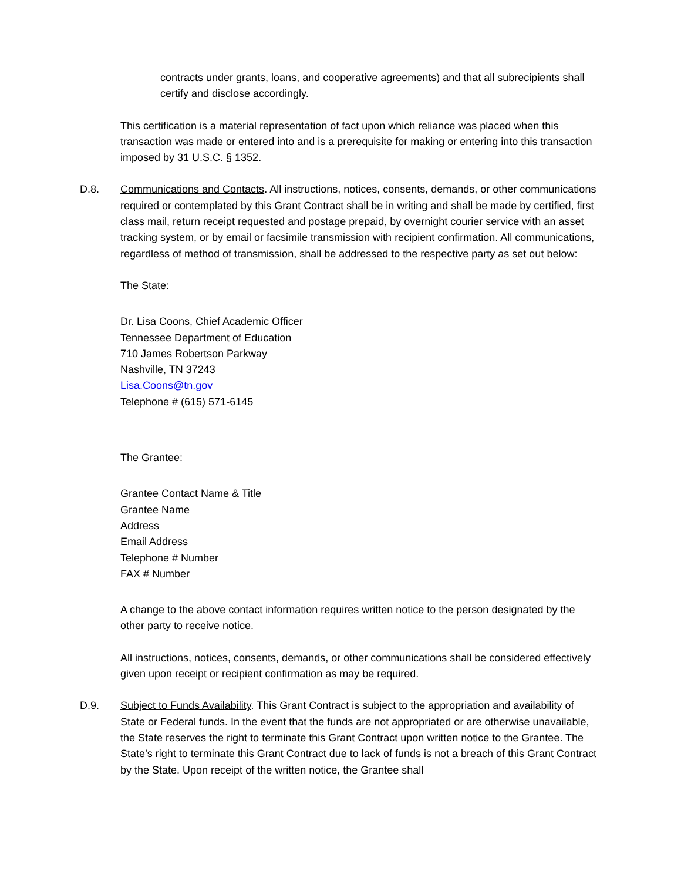contracts under grants, loans, and cooperative agreements) and that all subrecipients shall certify and disclose accordingly.
This certification is a material representation of fact upon which reliance was placed when this transaction was made or entered into and is a prerequisite for making or entering into this transaction imposed by 31 U.S.C. § 1352.
D.8. Communications and Contacts. All instructions, notices, consents, demands, or other communications required or contemplated by this Grant Contract shall be in writing and shall be made by certified, first class mail, return receipt requested and postage prepaid, by overnight courier service with an asset tracking system, or by email or facsimile transmission with recipient confirmation. All communications, regardless of method of transmission, shall be addressed to the respective party as set out below:
The State:
Dr. Lisa Coons, Chief Academic Officer
Tennessee Department of Education
710 James Robertson Parkway
Nashville, TN 37243
Lisa.Coons@tn.gov
Telephone # (615) 571-6145
The Grantee:
Grantee Contact Name & Title
Grantee Name
Address
Email Address
Telephone # Number
FAX # Number
A change to the above contact information requires written notice to the person designated by the other party to receive notice.
All instructions, notices, consents, demands, or other communications shall be considered effectively given upon receipt or recipient confirmation as may be required.
D.9. Subject to Funds Availability. This Grant Contract is subject to the appropriation and availability of State or Federal funds. In the event that the funds are not appropriated or are otherwise unavailable, the State reserves the right to terminate this Grant Contract upon written notice to the Grantee. The State’s right to terminate this Grant Contract due to lack of funds is not a breach of this Grant Contract by the State. Upon receipt of the written notice, the Grantee shall